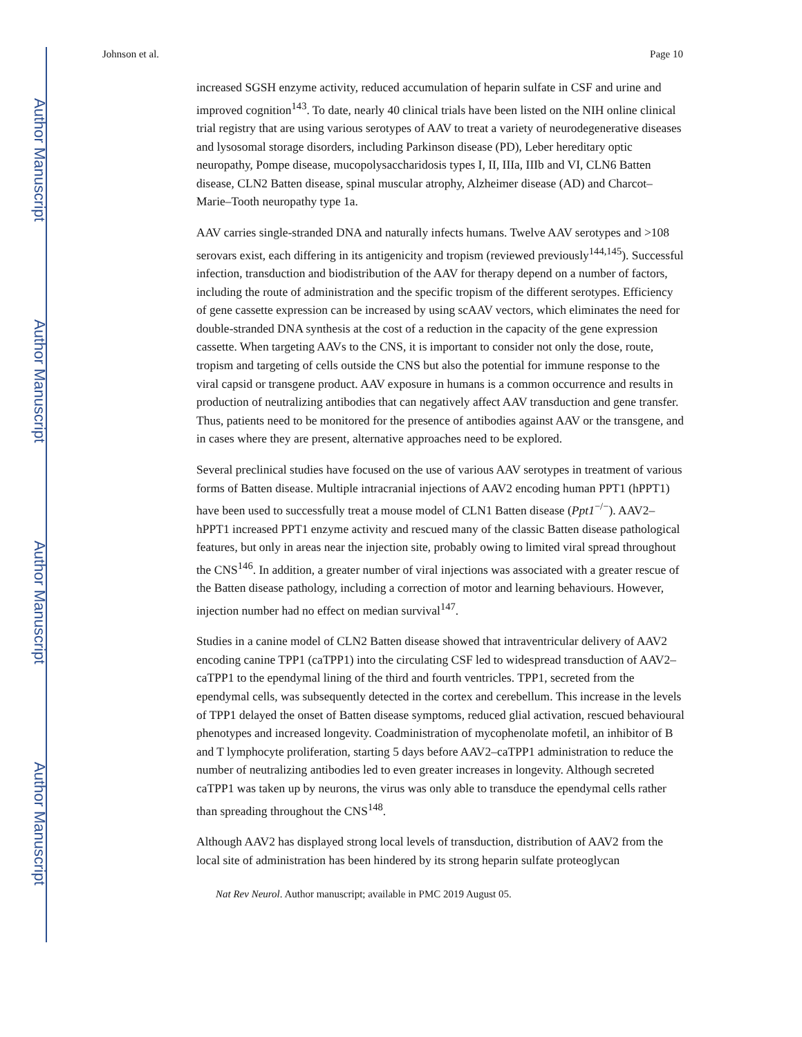Author Manuscript
Author Manuscript
Author Manuscript
Author Manuscript
Johnson et al. Page 10
increased SGSH enzyme activity, reduced accumulation of heparin sulfate in CSF and urine and improved cognition<sup>143</sup>. To date, nearly 40 clinical trials have been listed on the NIH online clinical trial registry that are using various serotypes of AAV to treat a variety of neurodegenerative diseases and lysosomal storage disorders, including Parkinson disease (PD), Leber hereditary optic neuropathy, Pompe disease, mucopolysaccharidosis types I, II, IIIa, IIIb and VI, CLN6 Batten disease, CLN2 Batten disease, spinal muscular atrophy, Alzheimer disease (AD) and Charcot–Marie–Tooth neuropathy type 1a.
AAV carries single-stranded DNA and naturally infects humans. Twelve AAV serotypes and >108 serovars exist, each differing in its antigenicity and tropism (reviewed previously<sup>144,145</sup>). Successful infection, transduction and biodistribution of the AAV for therapy depend on a number of factors, including the route of administration and the specific tropism of the different serotypes. Efficiency of gene cassette expression can be increased by using scAAV vectors, which eliminates the need for double-stranded DNA synthesis at the cost of a reduction in the capacity of the gene expression cassette. When targeting AAVs to the CNS, it is important to consider not only the dose, route, tropism and targeting of cells outside the CNS but also the potential for immune response to the viral capsid or transgene product. AAV exposure in humans is a common occurrence and results in production of neutralizing antibodies that can negatively affect AAV transduction and gene transfer. Thus, patients need to be monitored for the presence of antibodies against AAV or the transgene, and in cases where they are present, alternative approaches need to be explored.
Several preclinical studies have focused on the use of various AAV serotypes in treatment of various forms of Batten disease. Multiple intracranial injections of AAV2 encoding human PPT1 (hPPT1) have been used to successfully treat a mouse model of CLN1 Batten disease (Ppt1<sup>−/−</sup>). AAV2–hPPT1 increased PPT1 enzyme activity and rescued many of the classic Batten disease pathological features, but only in areas near the injection site, probably owing to limited viral spread throughout the CNS<sup>146</sup>. In addition, a greater number of viral injections was associated with a greater rescue of the Batten disease pathology, including a correction of motor and learning behaviours. However, injection number had no effect on median survival<sup>147</sup>.
Studies in a canine model of CLN2 Batten disease showed that intraventricular delivery of AAV2 encoding canine TPP1 (caTPP1) into the circulating CSF led to widespread transduction of AAV2–caTPP1 to the ependymal lining of the third and fourth ventricles. TPP1, secreted from the ependymal cells, was subsequently detected in the cortex and cerebellum. This increase in the levels of TPP1 delayed the onset of Batten disease symptoms, reduced glial activation, rescued behavioural phenotypes and increased longevity. Coadministration of mycophenolate mofetil, an inhibitor of B and T lymphocyte proliferation, starting 5 days before AAV2–caTPP1 administration to reduce the number of neutralizing antibodies led to even greater increases in longevity. Although secreted caTPP1 was taken up by neurons, the virus was only able to transduce the ependymal cells rather than spreading throughout the CNS<sup>148</sup>.
Although AAV2 has displayed strong local levels of transduction, distribution of AAV2 from the local site of administration has been hindered by its strong heparin sulfate proteoglycan
Nat Rev Neurol. Author manuscript; available in PMC 2019 August 05.